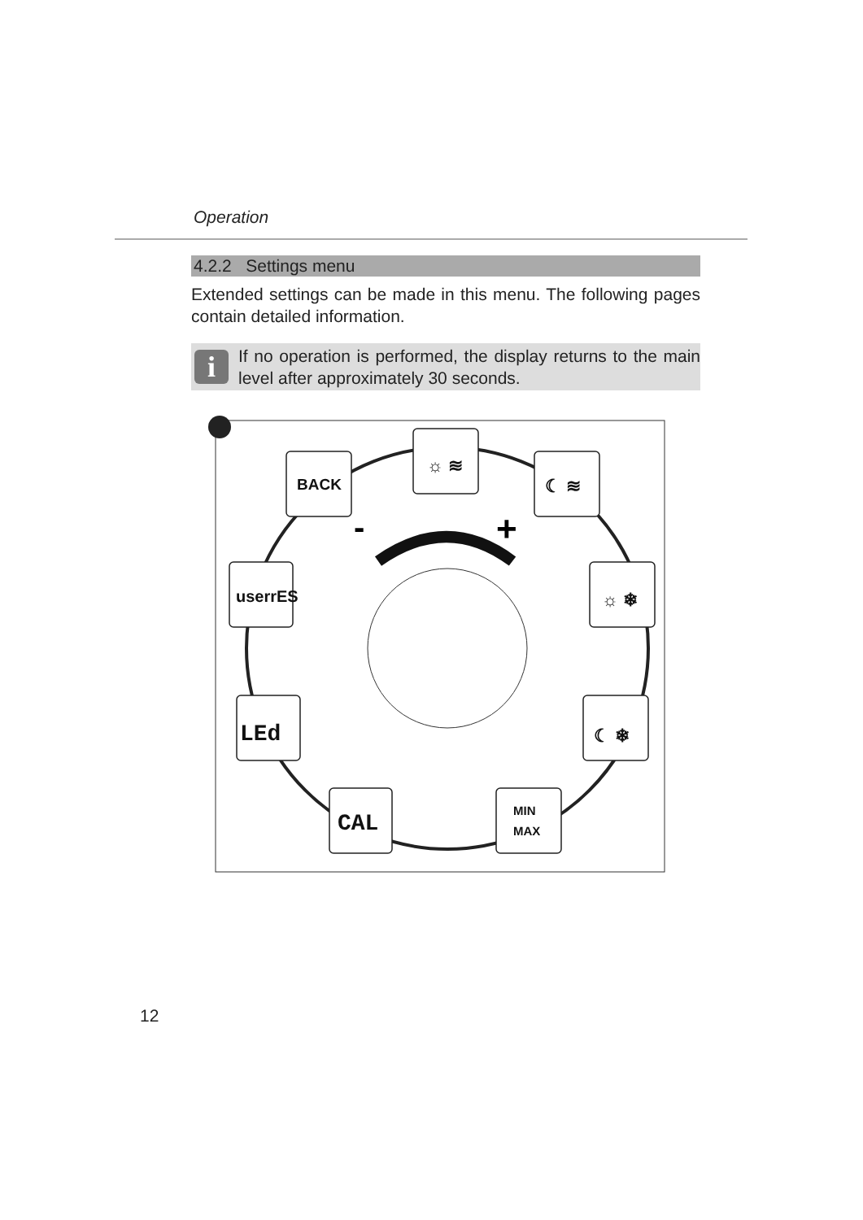Operation
4.2.2 Settings menu
Extended settings can be made in this menu. The following pages contain detailed information.
i
If no operation is performed, the display returns to the main level after approximately 30 seconds.
-
+
BACK
☼ ≋
☾ ≋
userrES
☼ ❄
LEd
☾ ❄
CAL
MIN
MAX
12